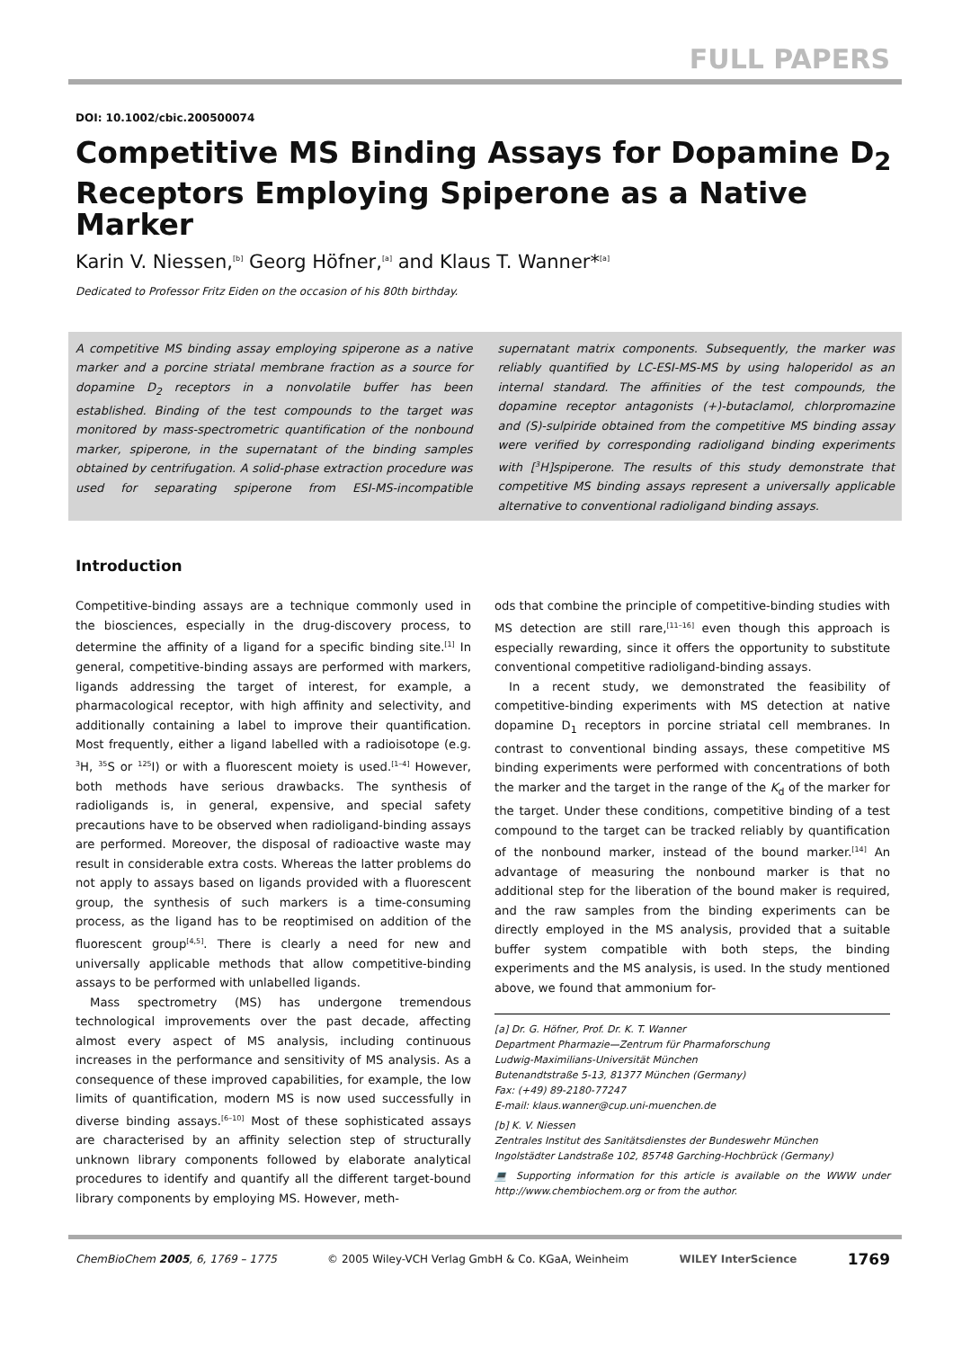FULL PAPERS
DOI: 10.1002/cbic.200500074
Competitive MS Binding Assays for Dopamine D<sub>2</sub> Receptors Employing Spiperone as a Native Marker
Karin V. Niessen,<sup>[b]</sup> Georg Höfner,<sup>[a]</sup> and Klaus T. Wanner*<sup>[a]</sup>
Dedicated to Professor Fritz Eiden on the occasion of his 80th birthday.
A competitive MS binding assay employing spiperone as a native marker and a porcine striatal membrane fraction as a source for dopamine D<sub>2</sub> receptors in a nonvolatile buffer has been established. Binding of the test compounds to the target was monitored by mass-spectrometric quantification of the nonbound marker, spiperone, in the supernatant of the binding samples obtained by centrifugation. A solid-phase extraction procedure was used for separating spiperone from ESI-MS-incompatible supernatant matrix components. Subsequently, the marker was reliably quantified by LC-ESI-MS-MS by using haloperidol as an internal standard. The affinities of the test compounds, the dopamine receptor antagonists (+)-butaclamol, chlorpromazine and (S)-sulpiride obtained from the competitive MS binding assay were verified by corresponding radioligand binding experiments with [<sup>3</sup>H]spiperone. The results of this study demonstrate that competitive MS binding assays represent a universally applicable alternative to conventional radioligand binding assays.
Introduction
Competitive-binding assays are a technique commonly used in the biosciences, especially in the drug-discovery process, to determine the affinity of a ligand for a specific binding site.<sup>[1]</sup> In general, competitive-binding assays are performed with markers, ligands addressing the target of interest, for example, a pharmacological receptor, with high affinity and selectivity, and additionally containing a label to improve their quantification. Most frequently, either a ligand labelled with a radioisotope (e.g. <sup>3</sup>H, <sup>35</sup>S or <sup>125</sup>I) or with a fluorescent moiety is used.<sup>[1–4]</sup> However, both methods have serious drawbacks. The synthesis of radioligands is, in general, expensive, and special safety precautions have to be observed when radioligand-binding assays are performed. Moreover, the disposal of radioactive waste may result in considerable extra costs. Whereas the latter problems do not apply to assays based on ligands provided with a fluorescent group, the synthesis of such markers is a time-consuming process, as the ligand has to be reoptimised on addition of the fluorescent group<sup>[4,5]</sup>. There is clearly a need for new and universally applicable methods that allow competitive-binding assays to be performed with unlabelled ligands.
Mass spectrometry (MS) has undergone tremendous technological improvements over the past decade, affecting almost every aspect of MS analysis, including continuous increases in the performance and sensitivity of MS analysis. As a consequence of these improved capabilities, for example, the low limits of quantification, modern MS is now used successfully in diverse binding assays.<sup>[6–10]</sup> Most of these sophisticated assays are characterised by an affinity selection step of structurally unknown library components followed by elaborate analytical procedures to identify and quantify all the different target-bound library components by employing MS. However, meth-
ods that combine the principle of competitive-binding studies with MS detection are still rare,<sup>[11–16]</sup> even though this approach is especially rewarding, since it offers the opportunity to substitute conventional competitive radioligand-binding assays.
In a recent study, we demonstrated the feasibility of competitive-binding experiments with MS detection at native dopamine D<sub>1</sub> receptors in porcine striatal cell membranes. In contrast to conventional binding assays, these competitive MS binding experiments were performed with concentrations of both the marker and the target in the range of the K<sub>d</sub> of the marker for the target. Under these conditions, competitive binding of a test compound to the target can be tracked reliably by quantification of the nonbound marker, instead of the bound marker.<sup>[14]</sup> An advantage of measuring the nonbound marker is that no additional step for the liberation of the bound maker is required, and the raw samples from the binding experiments can be directly employed in the MS analysis, provided that a suitable buffer system compatible with both steps, the binding experiments and the MS analysis, is used. In the study mentioned above, we found that ammonium for-
[a] Dr. G. Höfner, Prof. Dr. K. T. Wanner
Department Pharmazie—Zentrum für Pharmaforschung
Ludwig-Maximilians-Universität München
Butenandtstraße 5-13, 81377 München (Germany)
Fax: (+49) 89-2180-77247
E-mail: klaus.wanner@cup.uni-muenchen.de
[b] K. V. Niessen
Zentrales Institut des Sanitätsdienstes der Bundeswehr München
Ingolstädter Landstraße 102, 85748 Garching-Hochbrück (Germany)
💻 Supporting information for this article is available on the WWW under http://www.chembiochem.org or from the author.
ChemBioChem 2005, 6, 1769 – 1775 © 2005 Wiley-VCH Verlag GmbH & Co. KGaA, Weinheim WILEY InterScience 1769